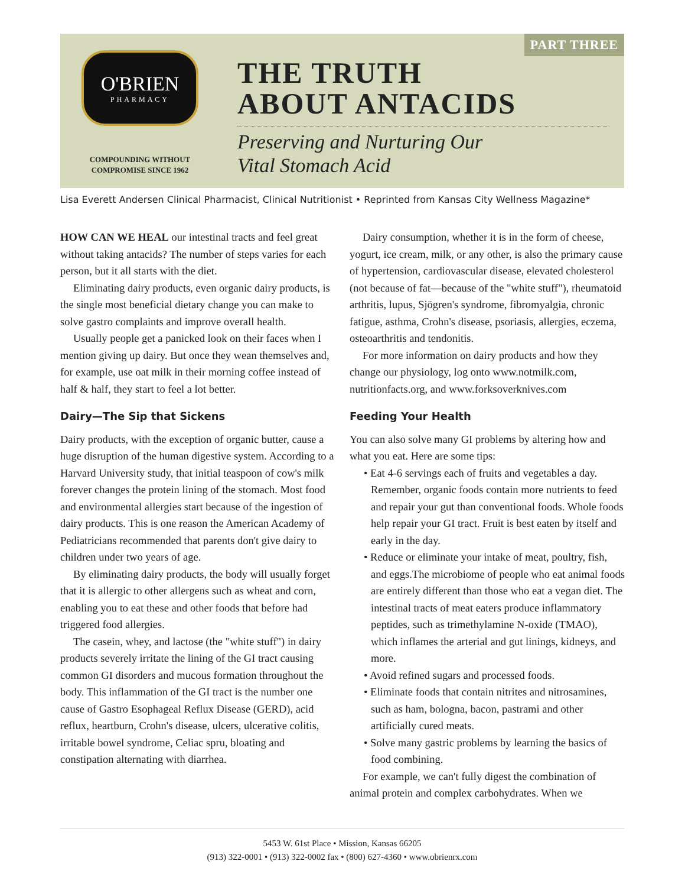PART THREE
O'BRIEN
PHARMACY
COMPOUNDING WITHOUT
COMPROMISE SINCE 1962
THE TRUTH
ABOUT ANTACIDS
Preserving and Nurturing Our
Vital Stomach Acid
Lisa Everett Andersen Clinical Pharmacist, Clinical Nutritionist • Reprinted from Kansas City Wellness Magazine*
HOW CAN WE HEAL our intestinal tracts and feel great without taking antacids? The number of steps varies for each person, but it all starts with the diet.
Eliminating dairy products, even organic dairy products, is the single most beneficial dietary change you can make to solve gastro complaints and improve overall health.
Usually people get a panicked look on their faces when I mention giving up dairy. But once they wean themselves and, for example, use oat milk in their morning coffee instead of half & half, they start to feel a lot better.
Dairy—The Sip that Sickens
Dairy products, with the exception of organic butter, cause a huge disruption of the human digestive system. According to a Harvard University study, that initial teaspoon of cow's milk forever changes the protein lining of the stomach. Most food and environmental allergies start because of the ingestion of dairy products. This is one reason the American Academy of Pediatricians recommended that parents don't give dairy to children under two years of age.
By eliminating dairy products, the body will usually forget that it is allergic to other allergens such as wheat and corn, enabling you to eat these and other foods that before had triggered food allergies.
The casein, whey, and lactose (the "white stuff") in dairy products severely irritate the lining of the GI tract causing common GI disorders and mucous formation throughout the body. This inflammation of the GI tract is the number one cause of Gastro Esophageal Reflux Disease (GERD), acid reflux, heartburn, Crohn's disease, ulcers, ulcerative colitis, irritable bowel syndrome, Celiac spru, bloating and constipation alternating with diarrhea.
Dairy consumption, whether it is in the form of cheese, yogurt, ice cream, milk, or any other, is also the primary cause of hypertension, cardiovascular disease, elevated cholesterol (not because of fat—because of the "white stuff"), rheumatoid arthritis, lupus, Sjögren's syndrome, fibromyalgia, chronic fatigue, asthma, Crohn's disease, psoriasis, allergies, eczema, osteoarthritis and tendonitis.
For more information on dairy products and how they change our physiology, log onto www.notmilk.com, nutritionfacts.org, and www.forksoverknives.com
Feeding Your Health
You can also solve many GI problems by altering how and what you eat. Here are some tips:
• Eat 4-6 servings each of fruits and vegetables a day. Remember, organic foods contain more nutrients to feed and repair your gut than conventional foods. Whole foods help repair your GI tract. Fruit is best eaten by itself and early in the day.
• Reduce or eliminate your intake of meat, poultry, fish, and eggs.The microbiome of people who eat animal foods are entirely different than those who eat a vegan diet. The intestinal tracts of meat eaters produce inflammatory peptides, such as trimethylamine N-oxide (TMAO), which inflames the arterial and gut linings, kidneys, and more.
• Avoid refined sugars and processed foods.
• Eliminate foods that contain nitrites and nitrosamines, such as ham, bologna, bacon, pastrami and other artificially cured meats.
• Solve many gastric problems by learning the basics of food combining.
For example, we can't fully digest the combination of animal protein and complex carbohydrates. When we
5453 W. 61st Place • Mission, Kansas 66205
(913) 322-0001 • (913) 322-0002 fax • (800) 627-4360 • www.obrienrx.com